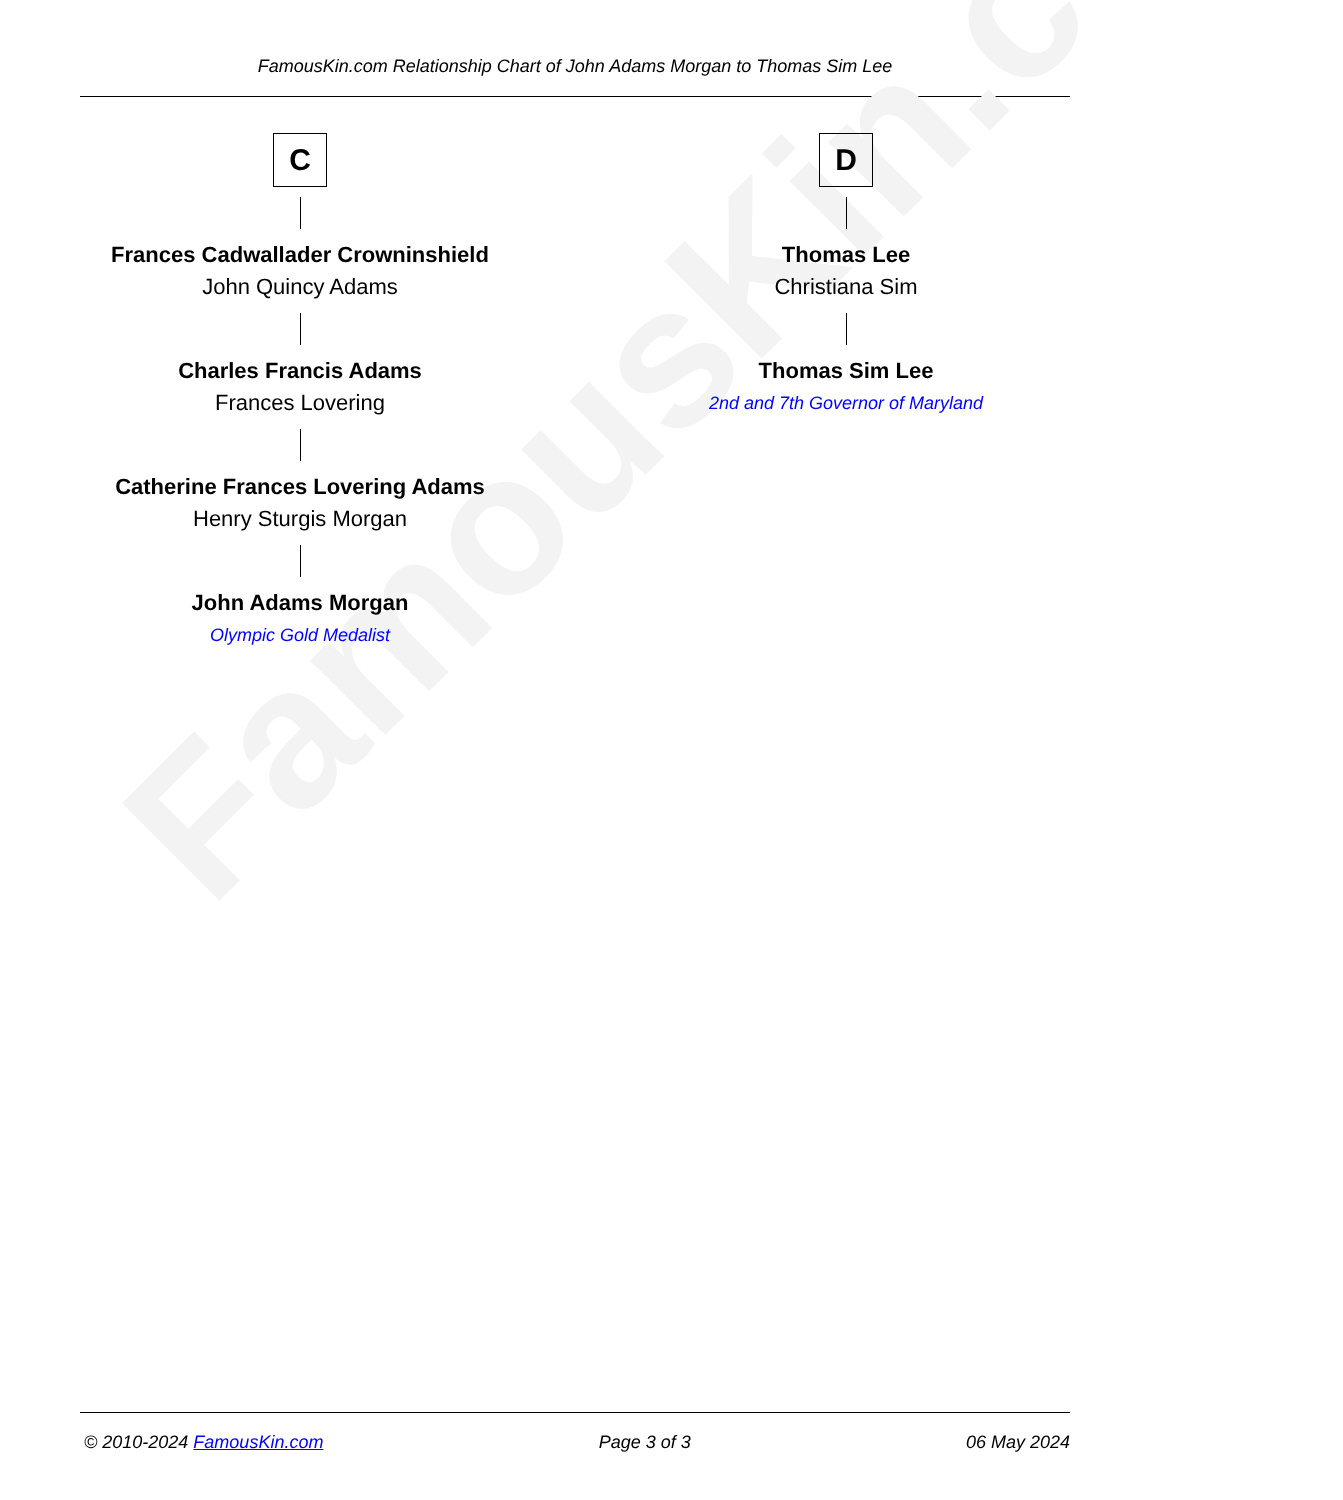FamousKin.com Relationship Chart of John Adams Morgan to Thomas Sim Lee
FamousKin.com
C
Frances Cadwallader Crowninshield
John Quincy Adams
Charles Francis Adams
Frances Lovering
Catherine Frances Lovering Adams
Henry Sturgis Morgan
John Adams Morgan
Olympic Gold Medalist
D
Thomas Lee
Christiana Sim
Thomas Sim Lee
2nd and 7th Governor of Maryland
© 2010-2024 FamousKin.com Page 3 of 3 06 May 2024